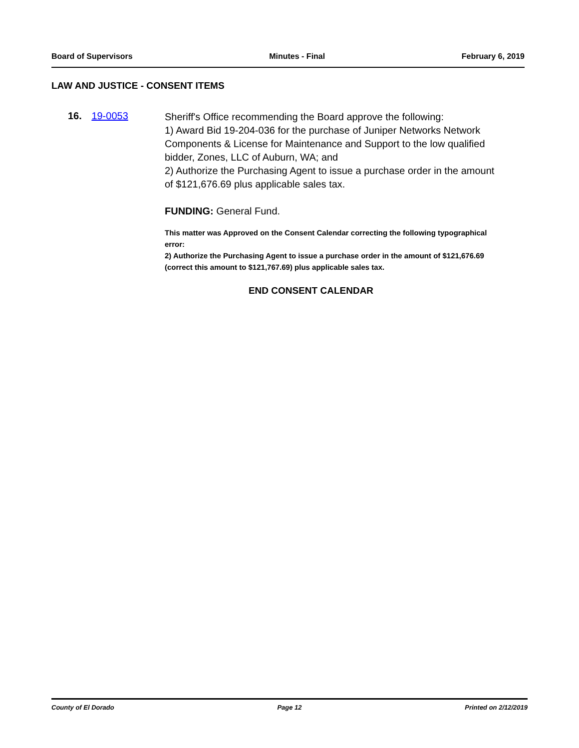Board of Supervisors Minutes - Final February 6, 2019
LAW AND JUSTICE - CONSENT ITEMS
16. 19-0053
Sheriff's Office recommending the Board approve the following:
1) Award Bid 19-204-036 for the purchase of Juniper Networks Network Components & License for Maintenance and Support to the low qualified bidder, Zones, LLC of Auburn, WA; and
2) Authorize the Purchasing Agent to issue a purchase order in the amount of $121,676.69 plus applicable sales tax.
FUNDING: General Fund.
This matter was Approved on the Consent Calendar correcting the following typographical error:
2) Authorize the Purchasing Agent to issue a purchase order in the amount of $121,676.69 (correct this amount to $121,767.69) plus applicable sales tax.
END CONSENT CALENDAR
County of El Dorado Page 12 Printed on 2/12/2019